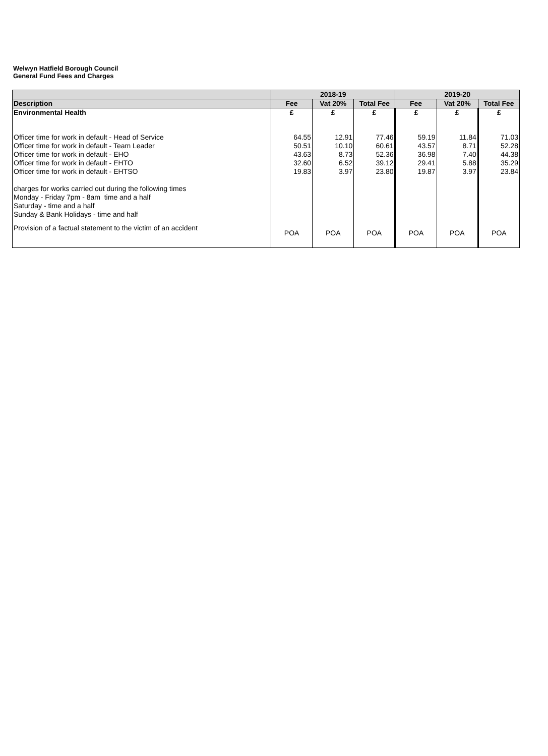Welwyn Hatfield Borough Council
General Fund Fees and Charges
| | 2018-19 | | | 2019-20 | | |
| --- | --- | --- | --- | --- | --- | --- |
| Description | Fee | Vat 20% | Total Fee | Fee | Vat 20% | Total Fee |
| Environmental Health | £ | £ | £ | £ | £ | £ |
| Officer time for work in default - Head of Service | 64.55 | 12.91 | 77.46 | 59.19 | 11.84 | 71.03 |
| Officer time for work in default - Team Leader | 50.51 | 10.10 | 60.61 | 43.57 | 8.71 | 52.28 |
| Officer time for work in default - EHO | 43.63 | 8.73 | 52.36 | 36.98 | 7.40 | 44.38 |
| Officer time for work in default - EHTO | 32.60 | 6.52 | 39.12 | 29.41 | 5.88 | 35.29 |
| Officer time for work in default - EHTSO | 19.83 | 3.97 | 23.80 | 19.87 | 3.97 | 23.84 |
| charges for works carried out during the following times Monday - Friday 7pm - 8am time and a half Saturday - time and a half Sunday & Bank Holidays - time and half | | | | | | |
| Provision of a factual statement to the victim of an accident | POA | POA | POA | POA | POA | POA |